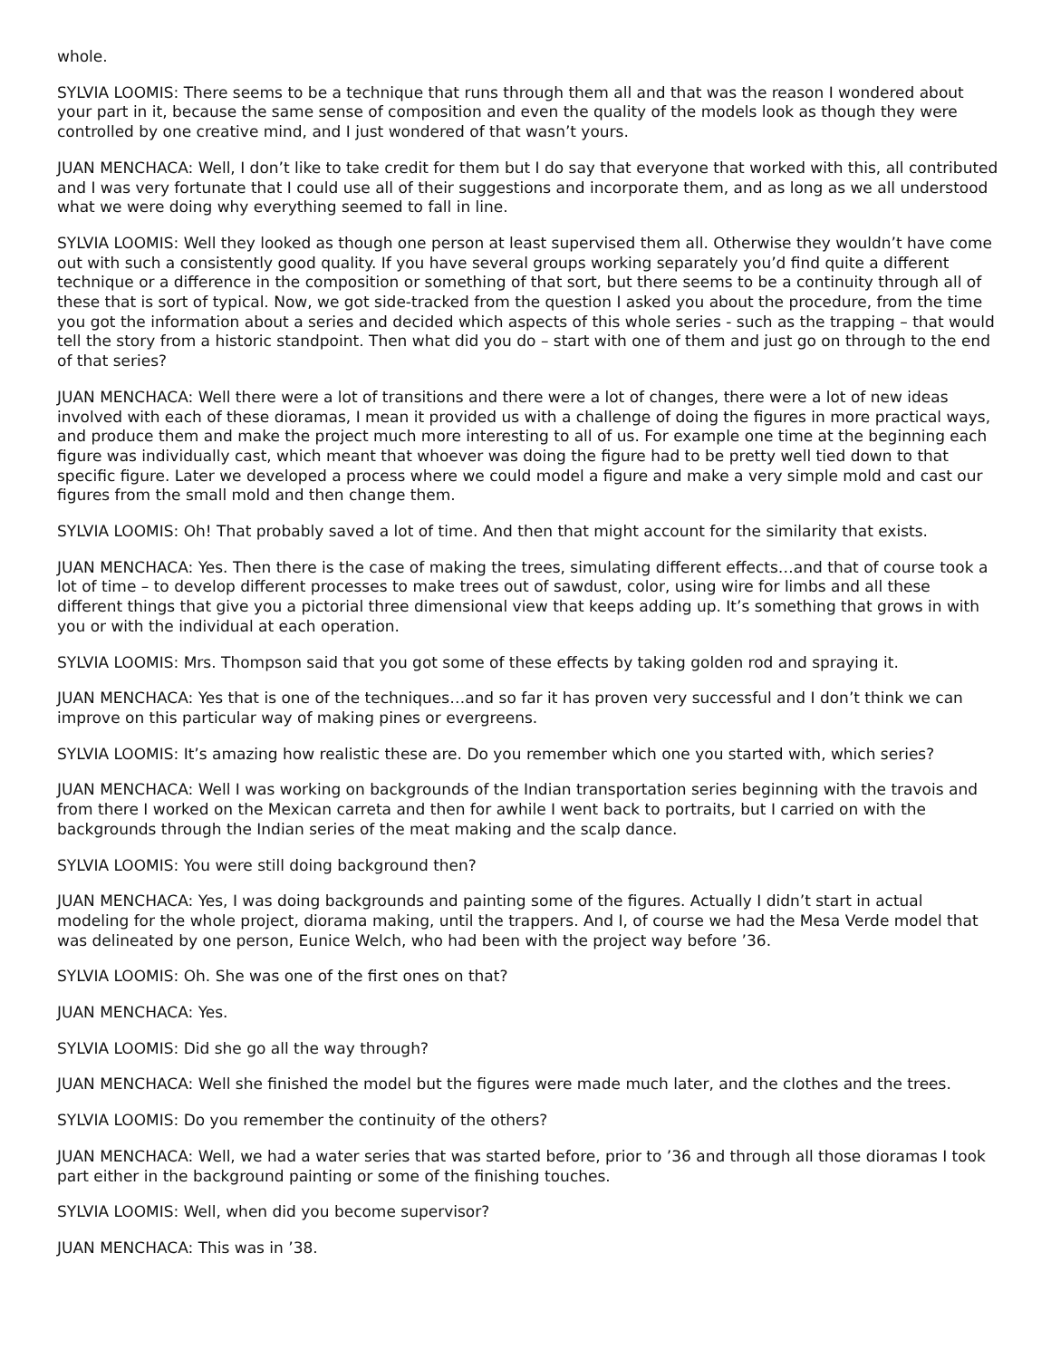whole.
SYLVIA LOOMIS: There seems to be a technique that runs through them all and that was the reason I wondered about your part in it, because the same sense of composition and even the quality of the models look as though they were controlled by one creative mind, and I just wondered of that wasn’t yours.
JUAN MENCHACA: Well, I don’t like to take credit for them but I do say that everyone that worked with this, all contributed and I was very fortunate that I could use all of their suggestions and incorporate them, and as long as we all understood what we were doing why everything seemed to fall in line.
SYLVIA LOOMIS: Well they looked as though one person at least supervised them all. Otherwise they wouldn’t have come out with such a consistently good quality. If you have several groups working separately you’d find quite a different technique or a difference in the composition or something of that sort, but there seems to be a continuity through all of these that is sort of typical. Now, we got side-tracked from the question I asked you about the procedure, from the time you got the information about a series and decided which aspects of this whole series - such as the trapping – that would tell the story from a historic standpoint. Then what did you do – start with one of them and just go on through to the end of that series?
JUAN MENCHACA: Well there were a lot of transitions and there were a lot of changes, there were a lot of new ideas involved with each of these dioramas, I mean it provided us with a challenge of doing the figures in more practical ways, and produce them and make the project much more interesting to all of us. For example one time at the beginning each figure was individually cast, which meant that whoever was doing the figure had to be pretty well tied down to that specific figure. Later we developed a process where we could model a figure and make a very simple mold and cast our figures from the small mold and then change them.
SYLVIA LOOMIS: Oh! That probably saved a lot of time. And then that might account for the similarity that exists.
JUAN MENCHACA: Yes. Then there is the case of making the trees, simulating different effects…and that of course took a lot of time – to develop different processes to make trees out of sawdust, color, using wire for limbs and all these different things that give you a pictorial three dimensional view that keeps adding up. It’s something that grows in with you or with the individual at each operation.
SYLVIA LOOMIS: Mrs. Thompson said that you got some of these effects by taking golden rod and spraying it.
JUAN MENCHACA: Yes that is one of the techniques…and so far it has proven very successful and I don’t think we can improve on this particular way of making pines or evergreens.
SYLVIA LOOMIS: It’s amazing how realistic these are. Do you remember which one you started with, which series?
JUAN MENCHACA: Well I was working on backgrounds of the Indian transportation series beginning with the travois and from there I worked on the Mexican carreta and then for awhile I went back to portraits, but I carried on with the backgrounds through the Indian series of the meat making and the scalp dance.
SYLVIA LOOMIS: You were still doing background then?
JUAN MENCHACA: Yes, I was doing backgrounds and painting some of the figures. Actually I didn’t start in actual modeling for the whole project, diorama making, until the trappers. And I, of course we had the Mesa Verde model that was delineated by one person, Eunice Welch, who had been with the project way before ’36.
SYLVIA LOOMIS: Oh. She was one of the first ones on that?
JUAN MENCHACA: Yes.
SYLVIA LOOMIS: Did she go all the way through?
JUAN MENCHACA: Well she finished the model but the figures were made much later, and the clothes and the trees.
SYLVIA LOOMIS: Do you remember the continuity of the others?
JUAN MENCHACA: Well, we had a water series that was started before, prior to ’36 and through all those dioramas I took part either in the background painting or some of the finishing touches.
SYLVIA LOOMIS: Well, when did you become supervisor?
JUAN MENCHACA: This was in ’38.